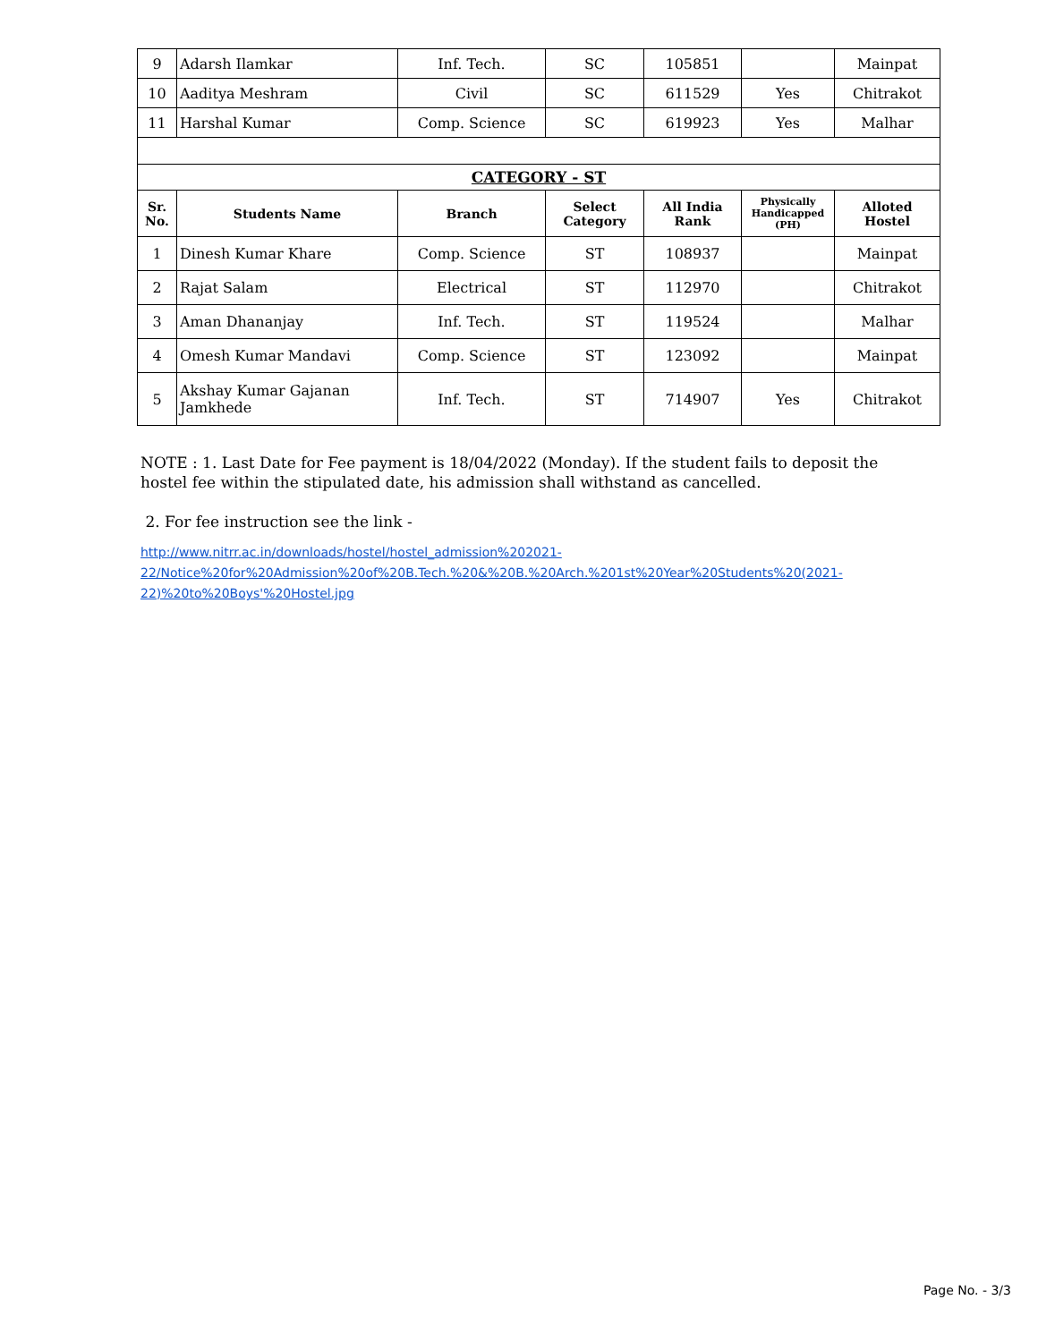| 9 | Adarsh Ilamkar | Inf. Tech. | SC | 105851 | | Mainpat |
| 10 | Aaditya Meshram | Civil | SC | 611529 | Yes | Chitrakot |
| 11 | Harshal Kumar | Comp. Science | SC | 619923 | Yes | Malhar |
| CATEGORY - ST | | | | | | |
| Sr. No. | Students Name | Branch | Select Category | All India Rank | Physically Handicapped (PH) | Alloted Hostel |
| 1 | Dinesh Kumar Khare | Comp. Science | ST | 108937 | | Mainpat |
| 2 | Rajat Salam | Electrical | ST | 112970 | | Chitrakot |
| 3 | Aman Dhananjay | Inf. Tech. | ST | 119524 | | Malhar |
| 4 | Omesh Kumar Mandavi | Comp. Science | ST | 123092 | | Mainpat |
| 5 | Akshay Kumar Gajanan Jamkhede | Inf. Tech. | ST | 714907 | Yes | Chitrakot |
NOTE : 1. Last Date for Fee payment is 18/04/2022 (Monday). If the student fails to deposit the hostel fee within the stipulated date, his admission shall withstand as cancelled.
2. For fee instruction see the link -
http://www.nitrr.ac.in/downloads/hostel/hostel_admission%202021-
22/Notice%20for%20Admission%20of%20B.Tech.%20&%20B.%20Arch.%201st%20Year%20Students%20(2021-
22)%20to%20Boys'%20Hostel.jpg
Page No. - 3/3